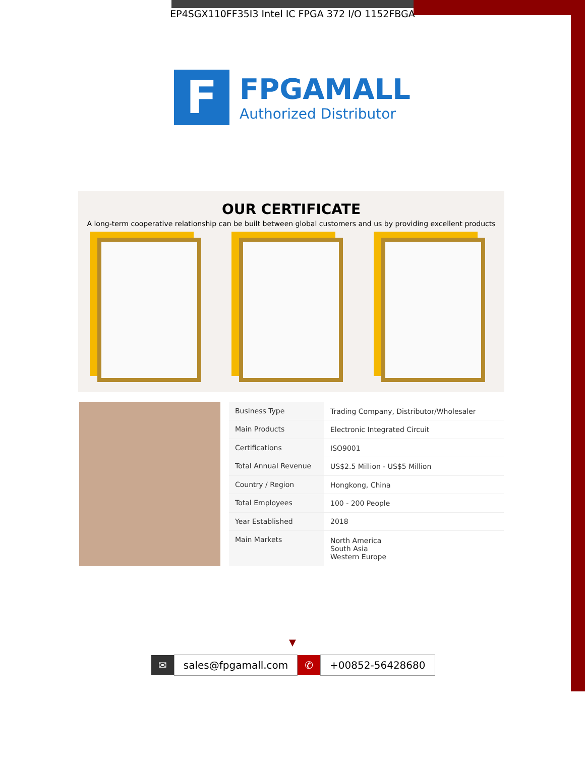EP4SGX110FF35I3 Intel IC FPGA 372 I/O 1152FBGA
F
FPGAMALL
Authorized Distributor
OUR CERTIFICATE
A long-term cooperative relationship can be built between global customers and us by providing excellent products
| Business Type | Trading Company, Distributor/Wholesaler |
| Main Products | Electronic Integrated Circuit |
| Certifications | ISO9001 |
| Total Annual Revenue | US$2.5 Million - US$5 Million |
| Country / Region | Hongkong, China |
| Total Employees | 100 - 200 People |
| Year Established | 2018 |
| Main Markets | North America South Asia Western Europe |
▼
✉ sales@fpgamall.com ✆ +00852-56428680